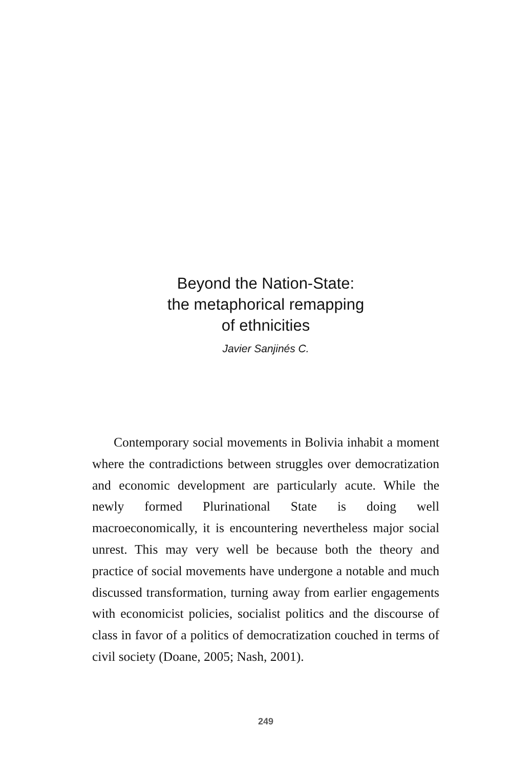Beyond the Nation-State:
the metaphorical remapping
of ethnicities
Javier Sanjinés C.
Contemporary social movements in Bolivia inhabit a moment where the contradictions between struggles over democratization and economic development are particular­ly acute. While the newly formed Plurinational State is do­ing well macroeconomically, it is encountering neverthe­less major social unrest. This may very well be because both the theory and practice of social movements have undergone a notable and much discussed transformation, turning away from earlier engagements with economicist policies, socialist politics and the discourse of class in favor of a politics of democratization couched in terms of civil society (Doane, 2005; Nash, 2001).
249